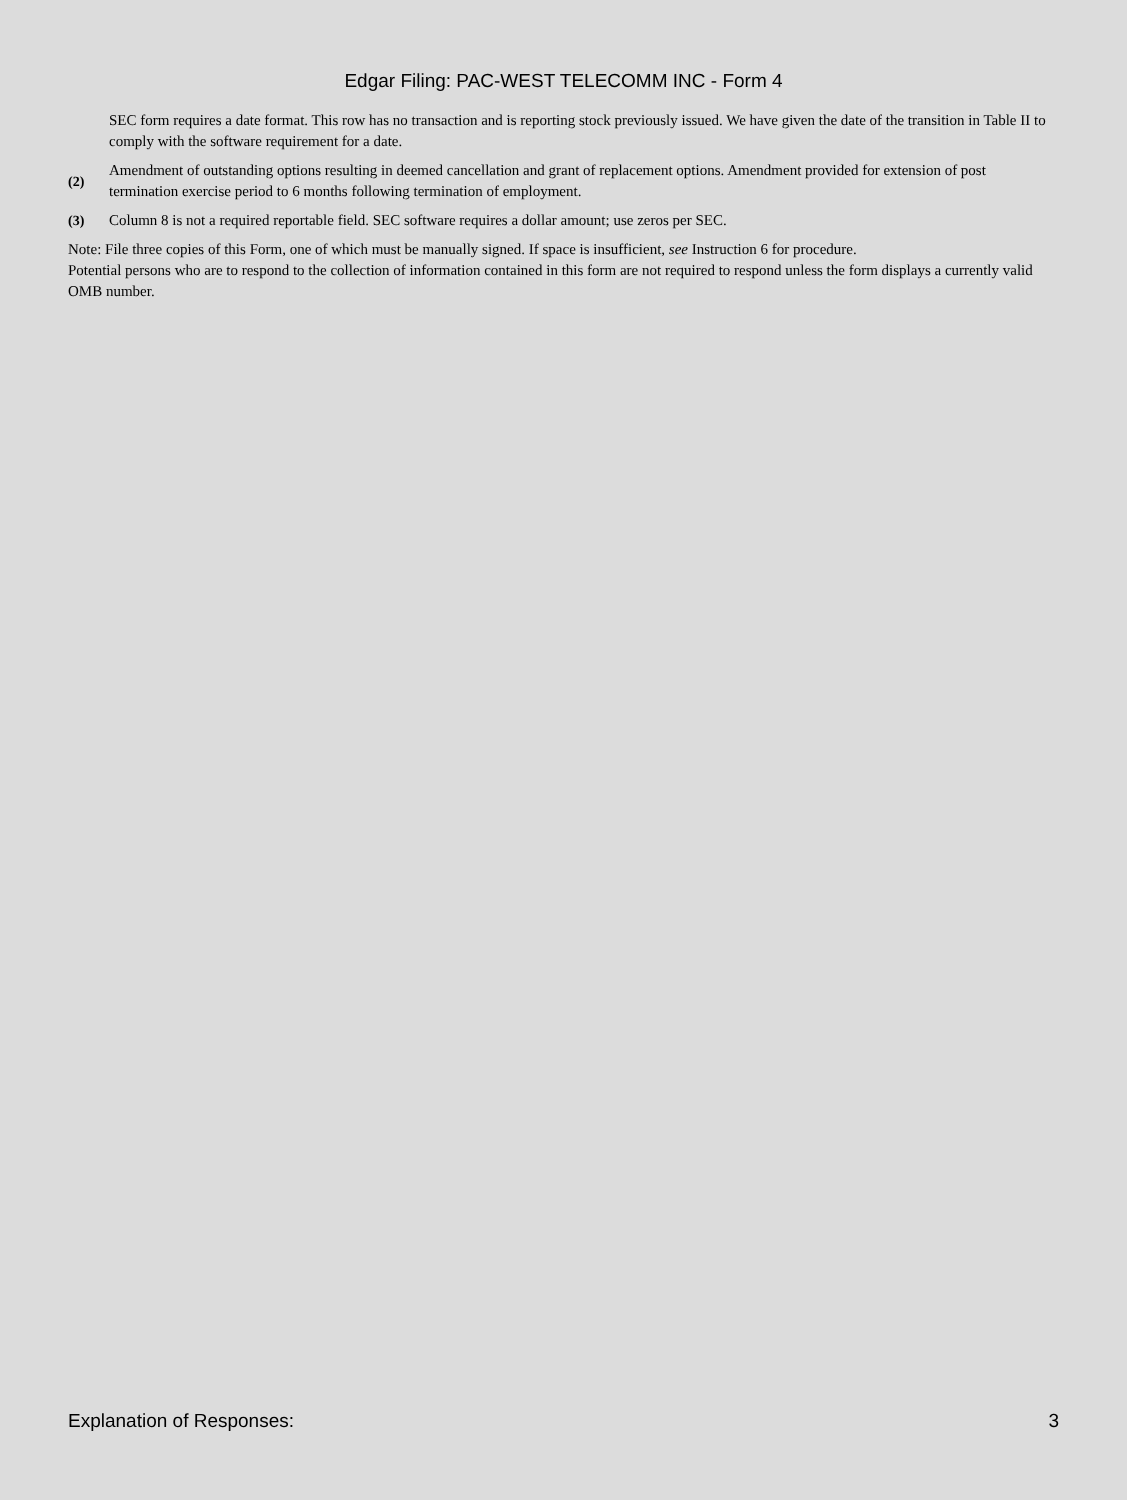Edgar Filing: PAC-WEST TELECOMM INC - Form 4
SEC form requires a date format. This row has no transaction and is reporting stock previously issued. We have given the date of the transition in Table II to comply with the software requirement for a date.
(2) Amendment of outstanding options resulting in deemed cancellation and grant of replacement options. Amendment provided for extension of post termination exercise period to 6 months following termination of employment.
(3) Column 8 is not a required reportable field. SEC software requires a dollar amount; use zeros per SEC.
Note: File three copies of this Form, one of which must be manually signed. If space is insufficient, see Instruction 6 for procedure.
Potential persons who are to respond to the collection of information contained in this form are not required to respond unless the form displays a currently valid OMB number.
Explanation of Responses: 3